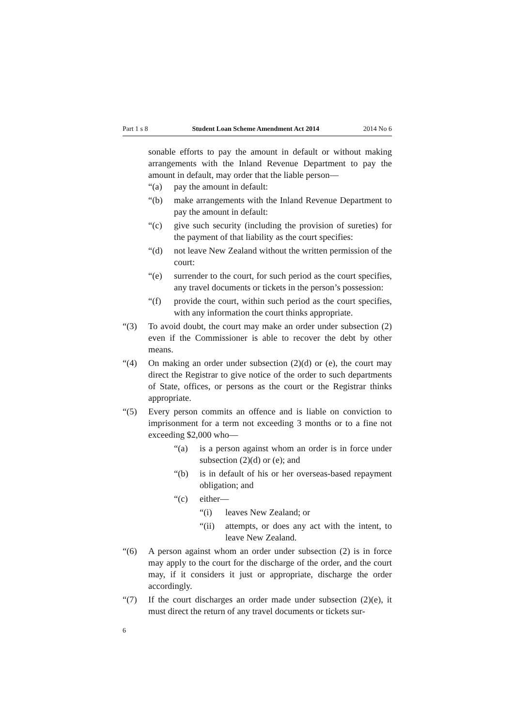Part 1 s 8 Student Loan Scheme Amendment Act 2014 2014 No 6
sonable efforts to pay the amount in default or without making arrangements with the Inland Revenue Department to pay the amount in default, may order that the liable person—
“(a) pay the amount in default:
“(b) make arrangements with the Inland Revenue Department to pay the amount in default:
“(c) give such security (including the provision of sureties) for the payment of that liability as the court specifies:
“(d) not leave New Zealand without the written permission of the court:
“(e) surrender to the court, for such period as the court specifies, any travel documents or tickets in the person’s possession:
“(f) provide the court, within such period as the court specifies, with any information the court thinks appropriate.
“(3) To avoid doubt, the court may make an order under subsection (2) even if the Commissioner is able to recover the debt by other means.
“(4) On making an order under subsection (2)(d) or (e), the court may direct the Registrar to give notice of the order to such departments of State, offices, or persons as the court or the Registrar thinks appropriate.
“(5) Every person commits an offence and is liable on conviction to imprisonment for a term not exceeding 3 months or to a fine not exceeding $2,000 who—
“(a) is a person against whom an order is in force under subsection (2)(d) or (e); and
“(b) is in default of his or her overseas-based repayment obligation; and
“(c) either—
“(i) leaves New Zealand; or
“(ii)
attempts, or does any act with the intent, to leave New Zealand.
“(6) A person against whom an order under subsection (2) is in force may apply to the court for the discharge of the order, and the court may, if it considers it just or appropriate, discharge the order accordingly.
“(7) If the court discharges an order made under subsection (2)(e), it must direct the return of any travel documents or tickets sur-
6